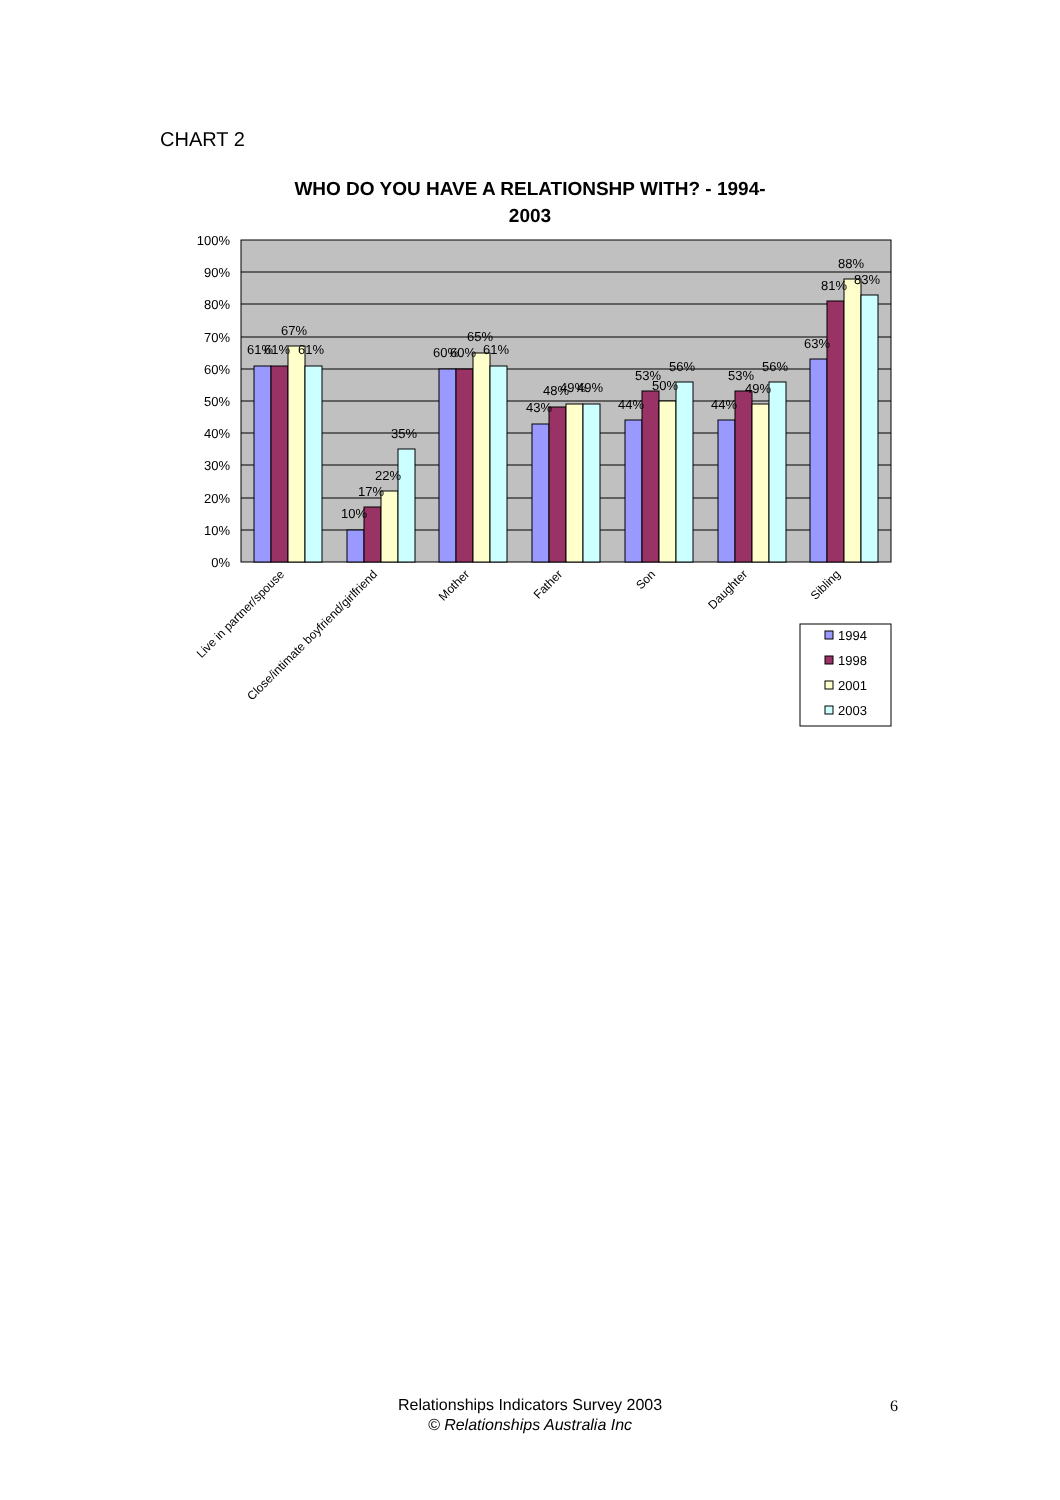CHART 2
WHO DO YOU HAVE A RELATIONSHP WITH? - 1994-
2003
100%
90%
80%
70%
60%
50%
40%
30%
20%
10%
0%
61%
61%
67%
61%
10%
17%
22%
35%
60%
60%
65%
61%
43%
48%
49%
49%
44%
53%
50%
56%
44%
53%
49%
56%
63%
81%
88%
83%
Live in partner/spouse
Close/intimate boyfriend/girlfriend
Mother
Father
Son
Daughter
Sibling
1994
1998
2001
2003
Relationships Indicators Survey 2003
© Relationships Australia Inc
6